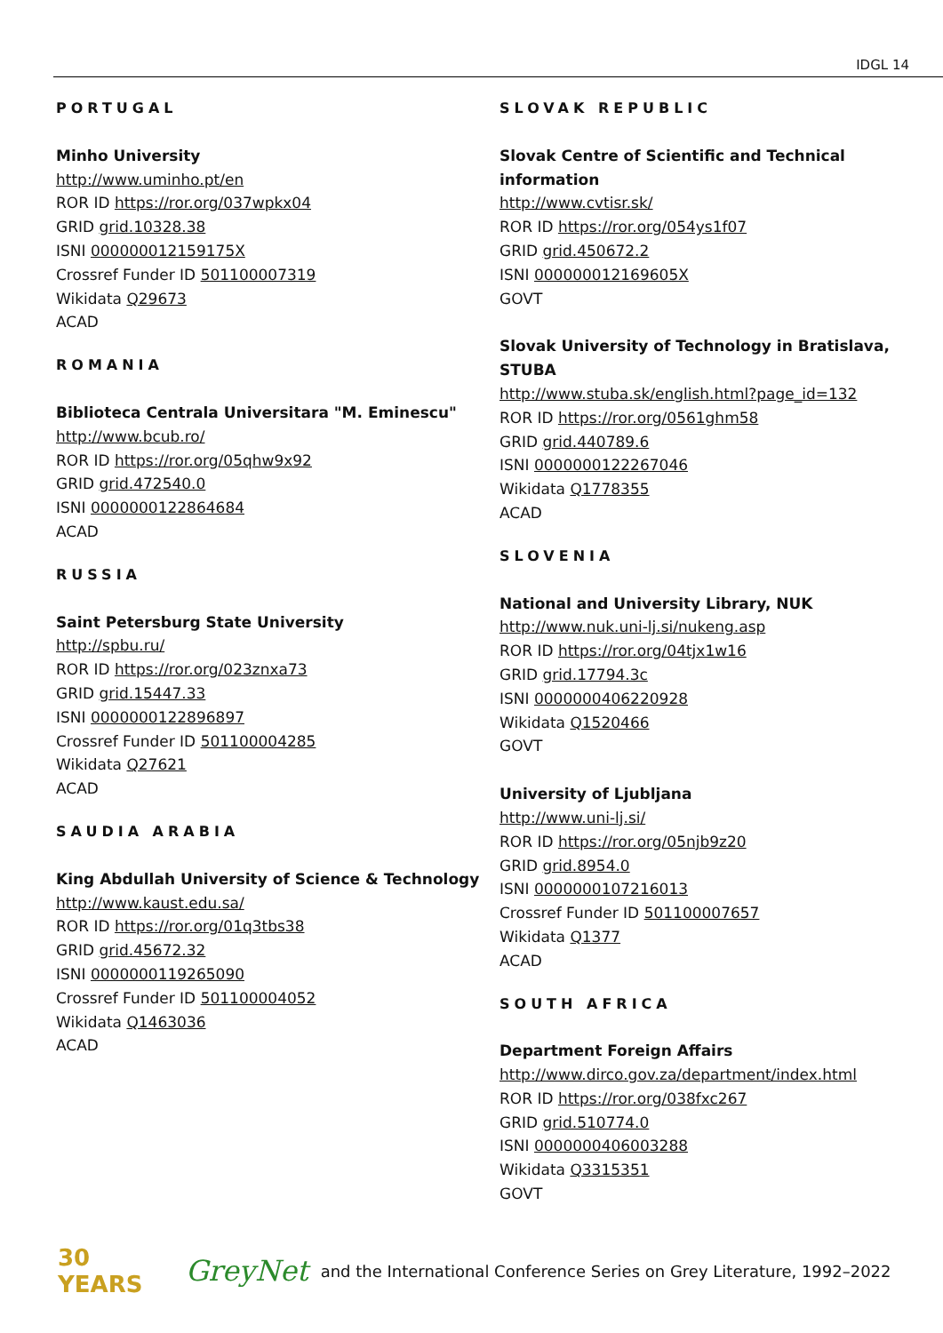IDGL 14
PORTUGAL
Minho University
http://www.uminho.pt/en
ROR ID https://ror.org/037wpkx04
GRID grid.10328.38
ISNI 000000012159175X
Crossref Funder ID 501100007319
Wikidata Q29673
ACAD
ROMANIA
Biblioteca Centrala Universitara "M. Eminescu"
http://www.bcub.ro/
ROR ID https://ror.org/05qhw9x92
GRID grid.472540.0
ISNI 0000000122864684
ACAD
RUSSIA
Saint Petersburg State University
http://spbu.ru/
ROR ID https://ror.org/023znxa73
GRID grid.15447.33
ISNI 0000000122896897
Crossref Funder ID 501100004285
Wikidata Q27621
ACAD
SAUDIA ARABIA
King Abdullah University of Science & Technology http://www.kaust.edu.sa/
ROR ID https://ror.org/01q3tbs38
GRID grid.45672.32
ISNI 0000000119265090
Crossref Funder ID 501100004052
Wikidata Q1463036
ACAD
SLOVAK REPUBLIC
Slovak Centre of Scientific and Technical information
http://www.cvtisr.sk/
ROR ID https://ror.org/054ys1f07
GRID grid.450672.2
ISNI 000000012169605X
GOVT
Slovak University of Technology in Bratislava, STUBA
http://www.stuba.sk/english.html?page_id=132
ROR ID https://ror.org/0561ghm58
GRID grid.440789.6
ISNI 0000000122267046
Wikidata Q1778355
ACAD
SLOVENIA
National and University Library, NUK
http://www.nuk.uni-lj.si/nukeng.asp
ROR ID https://ror.org/04tjx1w16
GRID grid.17794.3c
ISNI 0000000406220928
Wikidata Q1520466
GOVT
University of Ljubljana
http://www.uni-lj.si/
ROR ID https://ror.org/05njb9z20
GRID grid.8954.0
ISNI 0000000107216013
Crossref Funder ID 501100007657
Wikidata Q1377
ACAD
SOUTH AFRICA
Department Foreign Affairs
http://www.dirco.gov.za/department/index.html
ROR ID https://ror.org/038fxc267
GRID grid.510774.0
ISNI 0000000406003288
Wikidata Q3315351
GOVT
30 YEARS GreyNet and the International Conference Series on Grey Literature, 1992–2022